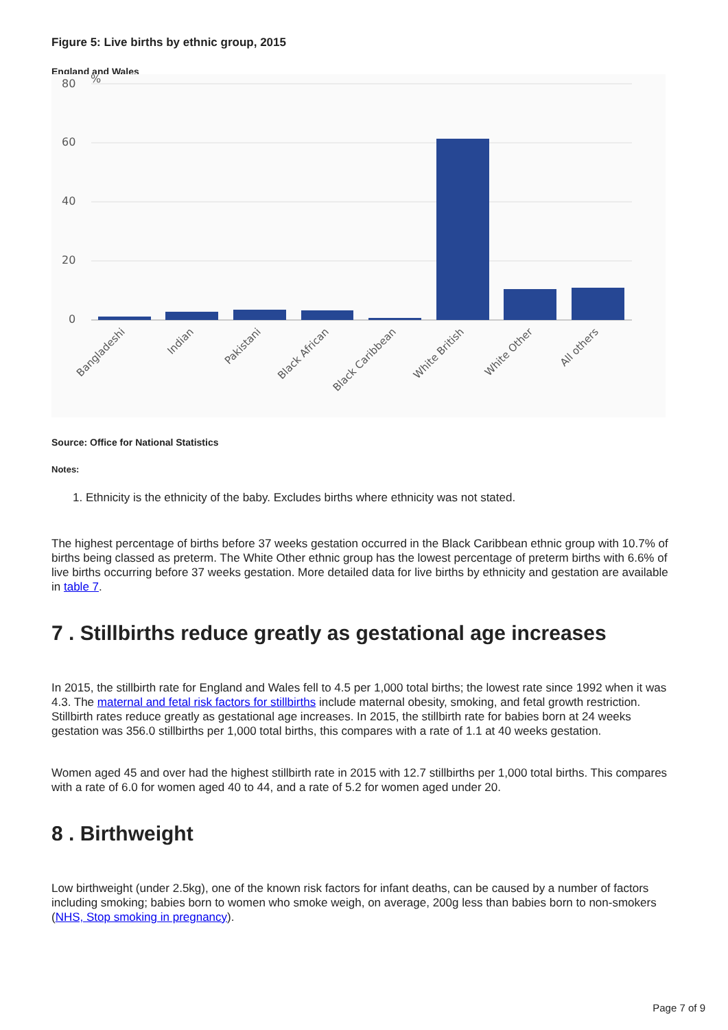Figure 5: Live births by ethnic group, 2015
England and Wales
80
%
60
40
20
0
Bangladeshi
Indian
Pakistani
Black African
Black Caribbean
White British
White Other
All others
Source: Office for National Statistics
Notes:
1. Ethnicity is the ethnicity of the baby. Excludes births where ethnicity was not stated.
The highest percentage of births before 37 weeks gestation occurred in the Black Caribbean ethnic group with 10.7% of births being classed as preterm. The White Other ethnic group has the lowest percentage of preterm births with 6.6% of live births occurring before 37 weeks gestation. More detailed data for live births by ethnicity and gestation are available in table 7.
7 . Stillbirths reduce greatly as gestational age increases
In 2015, the stillbirth rate for England and Wales fell to 4.5 per 1,000 total births; the lowest rate since 1992 when it was 4.3. The maternal and fetal risk factors for stillbirths include maternal obesity, smoking, and fetal growth restriction. Stillbirth rates reduce greatly as gestational age increases. In 2015, the stillbirth rate for babies born at 24 weeks gestation was 356.0 stillbirths per 1,000 total births, this compares with a rate of 1.1 at 40 weeks gestation.
Women aged 45 and over had the highest stillbirth rate in 2015 with 12.7 stillbirths per 1,000 total births. This compares with a rate of 6.0 for women aged 40 to 44, and a rate of 5.2 for women aged under 20.
8 . Birthweight
Low birthweight (under 2.5kg), one of the known risk factors for infant deaths, can be caused by a number of factors including smoking; babies born to women who smoke weigh, on average, 200g less than babies born to non-smokers (NHS, Stop smoking in pregnancy).
Page 7 of 9